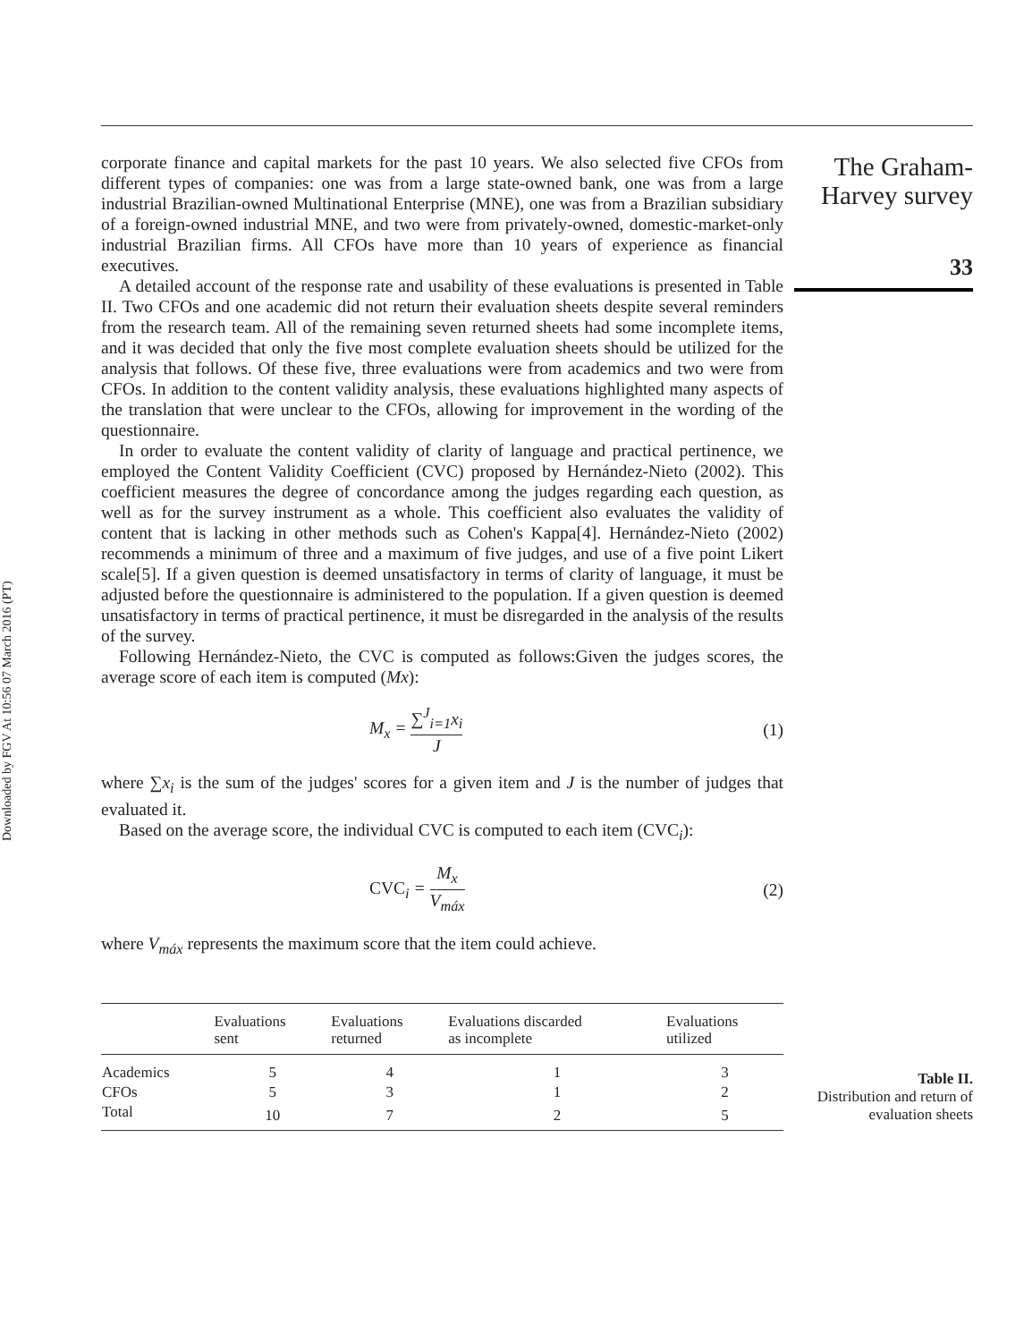Downloaded by FGV At 10:56 07 March 2016 (PT)
corporate finance and capital markets for the past 10 years. We also selected five CFOs from different types of companies: one was from a large state-owned bank, one was from a large industrial Brazilian-owned Multinational Enterprise (MNE), one was from a Brazilian subsidiary of a foreign-owned industrial MNE, and two were from privately-owned, domestic-market-only industrial Brazilian firms. All CFOs have more than 10 years of experience as financial executives.
A detailed account of the response rate and usability of these evaluations is presented in Table II. Two CFOs and one academic did not return their evaluation sheets despite several reminders from the research team. All of the remaining seven returned sheets had some incomplete items, and it was decided that only the five most complete evaluation sheets should be utilized for the analysis that follows. Of these five, three evaluations were from academics and two were from CFOs. In addition to the content validity analysis, these evaluations highlighted many aspects of the translation that were unclear to the CFOs, allowing for improvement in the wording of the questionnaire.
In order to evaluate the content validity of clarity of language and practical pertinence, we employed the Content Validity Coefficient (CVC) proposed by Hernández-Nieto (2002). This coefficient measures the degree of concordance among the judges regarding each question, as well as for the survey instrument as a whole. This coefficient also evaluates the validity of content that is lacking in other methods such as Cohen's Kappa[4]. Hernández-Nieto (2002) recommends a minimum of three and a maximum of five judges, and use of a five point Likert scale[5]. If a given question is deemed unsatisfactory in terms of clarity of language, it must be adjusted before the questionnaire is administered to the population. If a given question is deemed unsatisfactory in terms of practical pertinence, it must be disregarded in the analysis of the results of the survey.
Following Hernández-Nieto, the CVC is computed as follows:Given the judges scores, the average score of each item is computed (Mx):
M<sub>x</sub> = ∑<sup>J</sup><sub>i=1</sub>x<sub>i</sub> J (1)
where ∑x<sub>i</sub> is the sum of the judges' scores for a given item and J is the number of judges that evaluated it.
Based on the average score, the individual CVC is computed to each item (CVC<sub>i</sub>):
CVC<sub>i</sub> = M<sub>x</sub> V<sub>máx</sub> (2)
where V<sub>máx</sub> represents the maximum score that the item could achieve.
| | Evaluations sent | Evaluations returned | Evaluations discarded as incomplete | Evaluations utilized |
| --- | --- | --- | --- | --- |
| Academics | 5 | 4 | 1 | 3 |
| CFOs | 5 | 3 | 1 | 2 |
| Total | 10 | 7 | 2 | 5 |
The Graham-
Harvey survey
33
Table II.
Distribution and return of evaluation sheets